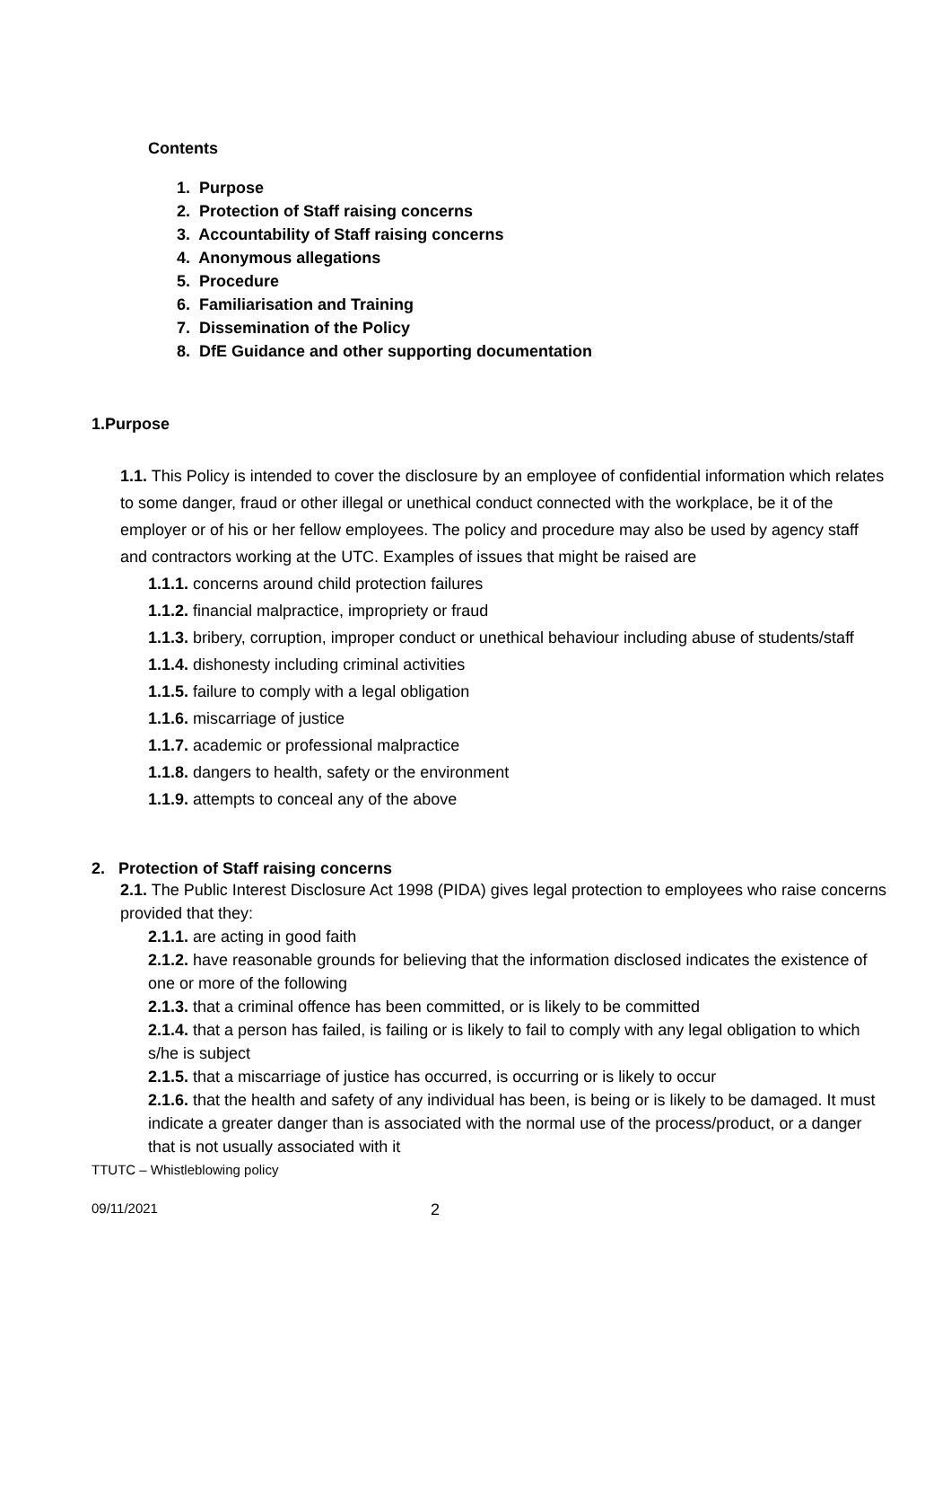Contents
1. Purpose
2. Protection of Staff raising concerns
3. Accountability of Staff raising concerns
4. Anonymous allegations
5. Procedure
6. Familiarisation and Training
7. Dissemination of the Policy
8. DfE Guidance and other supporting documentation
1.Purpose
1.1. This Policy is intended to cover the disclosure by an employee of confidential information which relates to some danger, fraud or other illegal or unethical conduct connected with the workplace, be it of the employer or of his or her fellow employees. The policy and procedure may also be used by agency staff and contractors working at the UTC. Examples of issues that might be raised are
1.1.1. concerns around child protection failures
1.1.2. financial malpractice, impropriety or fraud
1.1.3. bribery, corruption, improper conduct or unethical behaviour including abuse of students/staff
1.1.4. dishonesty including criminal activities
1.1.5. failure to comply with a legal obligation
1.1.6. miscarriage of justice
1.1.7. academic or professional malpractice
1.1.8. dangers to health, safety or the environment
1.1.9. attempts to conceal any of the above
2. Protection of Staff raising concerns
2.1. The Public Interest Disclosure Act 1998 (PIDA) gives legal protection to employees who raise concerns provided that they:
2.1.1. are acting in good faith
2.1.2. have reasonable grounds for believing that the information disclosed indicates the existence of one or more of the following
2.1.3. that a criminal offence has been committed, or is likely to be committed
2.1.4. that a person has failed, is failing or is likely to fail to comply with any legal obligation to which s/he is subject
2.1.5. that a miscarriage of justice has occurred, is occurring or is likely to occur
2.1.6. that the health and safety of any individual has been, is being or is likely to be damaged. It must indicate a greater danger than is associated with the normal use of the process/product, or a danger that is not usually associated with it
TTUTC – Whistleblowing policy
09/11/2021 2